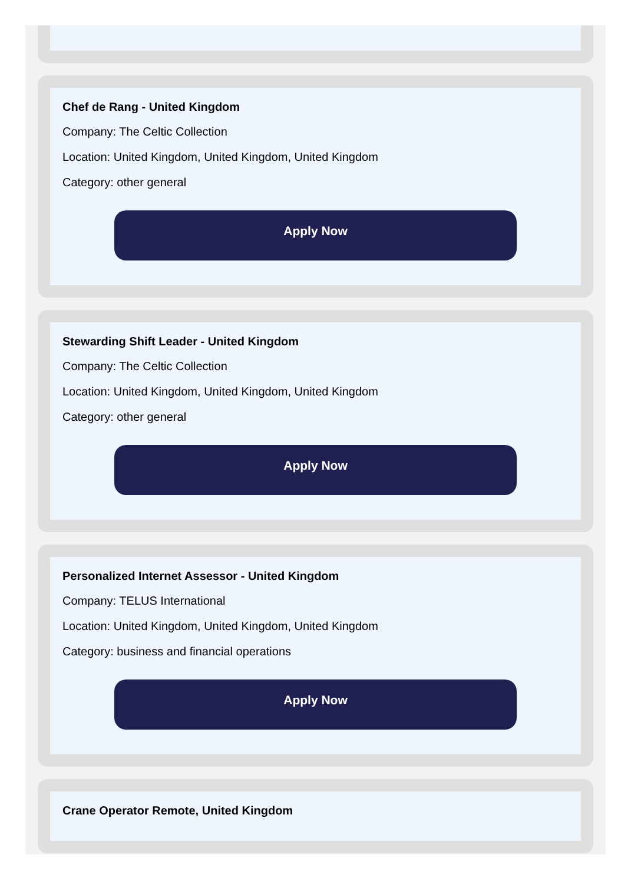Chef de Rang - United Kingdom
Company: The Celtic Collection
Location: United Kingdom, United Kingdom, United Kingdom
Category: other general
Apply Now
Stewarding Shift Leader - United Kingdom
Company: The Celtic Collection
Location: United Kingdom, United Kingdom, United Kingdom
Category: other general
Apply Now
Personalized Internet Assessor - United Kingdom
Company: TELUS International
Location: United Kingdom, United Kingdom, United Kingdom
Category: business and financial operations
Apply Now
Crane Operator Remote, United Kingdom